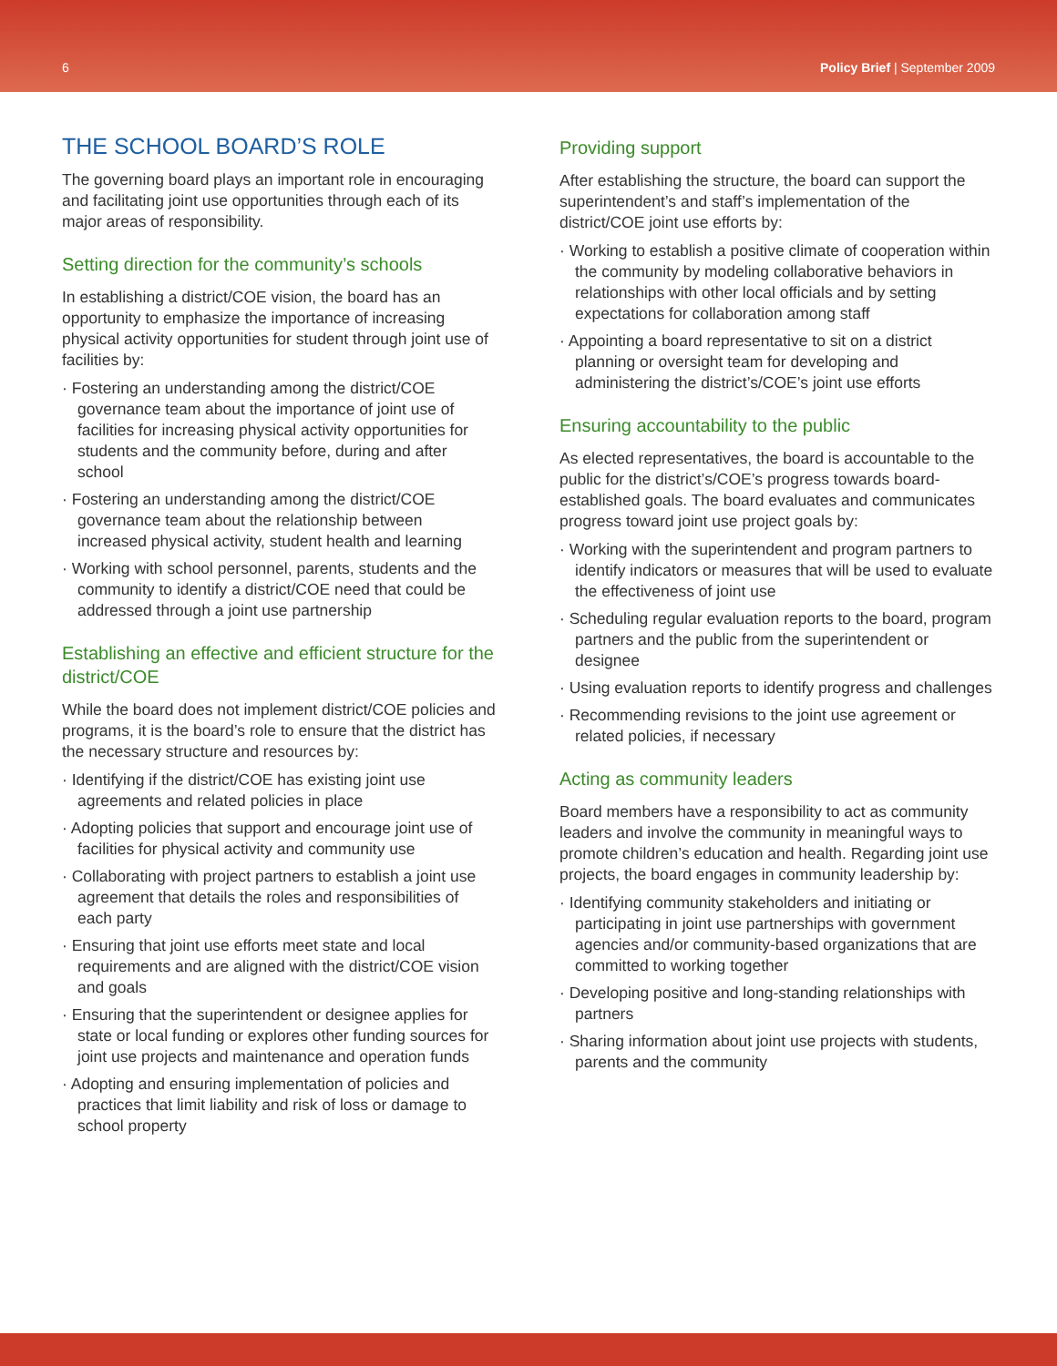6 Policy Brief | September 2009
THE SCHOOL BOARD’S ROLE
The governing board plays an important role in encouraging and facilitating joint use opportunities through each of its major areas of responsibility.
Setting direction for the community’s schools
In establishing a district/COE vision, the board has an opportunity to emphasize the importance of increasing physical activity opportunities for student through joint use of facilities by:
· Fostering an understanding among the district/COE governance team about the importance of joint use of facilities for increasing physical activity opportunities for students and the community before, during and after school
· Fostering an understanding among the district/COE governance team about the relationship between increased physical activity, student health and learning
· Working with school personnel, parents, students and the community to identify a district/COE need that could be addressed through a joint use partnership
Establishing an effective and efficient structure for the district/COE
While the board does not implement district/COE policies and programs, it is the board’s role to ensure that the district has the necessary structure and resources by:
· Identifying if the district/COE has existing joint use agreements and related policies in place
· Adopting policies that support and encourage joint use of facilities for physical activity and community use
· Collaborating with project partners to establish a joint use agreement that details the roles and responsibilities of each party
· Ensuring that joint use efforts meet state and local requirements and are aligned with the district/COE vision and goals
· Ensuring that the superintendent or designee applies for state or local funding or explores other funding sources for joint use projects and maintenance and operation funds
· Adopting and ensuring implementation of policies and practices that limit liability and risk of loss or damage to school property
Providing support
After establishing the structure, the board can support the superintendent’s and staff’s implementation of the district/COE joint use efforts by:
· Working to establish a positive climate of cooperation within the community by modeling collaborative behaviors in relationships with other local officials and by setting expectations for collaboration among staff
· Appointing a board representative to sit on a district planning or oversight team for developing and administering the district’s/COE’s joint use efforts
Ensuring accountability to the public
As elected representatives, the board is accountable to the public for the district’s/COE’s progress towards board-established goals. The board evaluates and communicates progress toward joint use project goals by:
· Working with the superintendent and program partners to identify indicators or measures that will be used to evaluate the effectiveness of joint use
· Scheduling regular evaluation reports to the board, program partners and the public from the superintendent or designee
· Using evaluation reports to identify progress and challenges
· Recommending revisions to the joint use agreement or related policies, if necessary
Acting as community leaders
Board members have a responsibility to act as community leaders and involve the community in meaningful ways to promote children’s education and health. Regarding joint use projects, the board engages in community leadership by:
· Identifying community stakeholders and initiating or participating in joint use partnerships with government agencies and/or community-based organizations that are committed to working together
· Developing positive and long-standing relationships with partners
· Sharing information about joint use projects with students, parents and the community